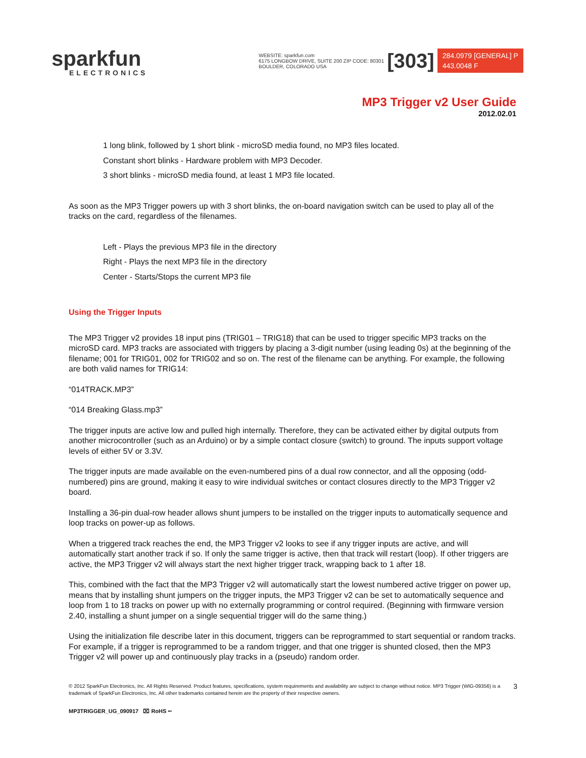sparkfun
ELECTRONICS
WEBSITE: sparkfun.com
6175 LONGBOW DRIVE, SUITE 200 ZIP CODE: 80301
BOULDER, COLORADO USA
[303]
284.0979 [GENERAL] P
443.0048 F
MP3 Trigger v2 User Guide
2012.02.01
1 long blink, followed by 1 short blink - microSD media found, no MP3 files located.
Constant short blinks - Hardware problem with MP3 Decoder.
3 short blinks - microSD media found, at least 1 MP3 file located.
As soon as the MP3 Trigger powers up with 3 short blinks, the on-board navigation switch can be used to play all of the tracks on the card, regardless of the filenames.
Left - Plays the previous MP3 file in the directory
Right - Plays the next MP3 file in the directory
Center - Starts/Stops the current MP3 file
Using the Trigger Inputs
The MP3 Trigger v2 provides 18 input pins (TRIG01 – TRIG18) that can be used to trigger specific MP3 tracks on the microSD card. MP3 tracks are associated with triggers by placing a 3-digit number (using leading 0s) at the beginning of the filename; 001 for TRIG01, 002 for TRIG02 and so on. The rest of the filename can be anything. For example, the following are both valid names for TRIG14:
“014TRACK.MP3”
“014 Breaking Glass.mp3”
The trigger inputs are active low and pulled high internally. Therefore, they can be activated either by digital outputs from another microcontroller (such as an Arduino) or by a simple contact closure (switch) to ground. The inputs support voltage levels of either 5V or 3.3V.
The trigger inputs are made available on the even-numbered pins of a dual row connector, and all the opposing (odd-numbered) pins are ground, making it easy to wire individual switches or contact closures directly to the MP3 Trigger v2 board.
Installing a 36-pin dual-row header allows shunt jumpers to be installed on the trigger inputs to automatically sequence and loop tracks on power-up as follows.
When a triggered track reaches the end, the MP3 Trigger v2 looks to see if any trigger inputs are active, and will automatically start another track if so. If only the same trigger is active, then that track will restart (loop). If other triggers are active, the MP3 Trigger v2 will always start the next higher trigger track, wrapping back to 1 after 18.
This, combined with the fact that the MP3 Trigger v2 will automatically start the lowest numbered active trigger on power up, means that by installing shunt jumpers on the trigger inputs, the MP3 Trigger v2 can be set to automatically sequence and loop from 1 to 18 tracks on power up with no externally programming or control required. (Beginning with firmware version 2.40, installing a shunt jumper on a single sequential trigger will do the same thing.)
Using the initialization file describe later in this document, triggers can be reprogrammed to start sequential or random tracks. For example, if a trigger is reprogrammed to be a random trigger, and that one trigger is shunted closed, then the MP3 Trigger v2 will power up and continuously play tracks in a (pseudo) random order.
© 2012 SparkFun Electronics, Inc. All Rights Reserved. Product features, specifications, system requirements and availability are subject to change without notice. MP3 Trigger (WIG-09356) is a trademark of SparkFun Electronics, Inc. All other trademarks contained herein are the property of their respective owners. 3
MP3TRIGGER_UG_090917 ⌧ RoHS ⭠